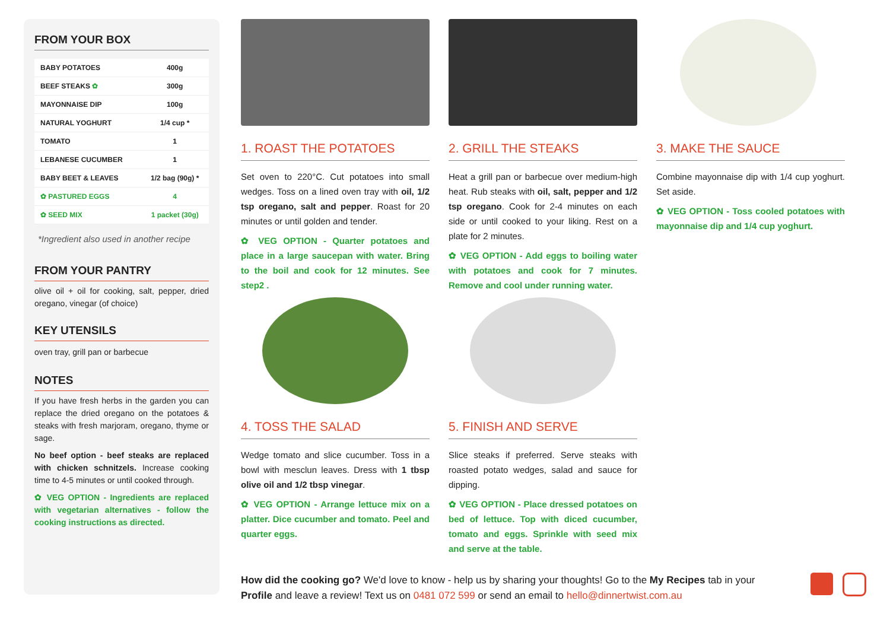FROM YOUR BOX
| BABY POTATOES | 400g |
| BEEF STEAKS ✿ | 300g |
| MAYONNAISE DIP | 100g |
| NATURAL YOGHURT | 1/4 cup * |
| TOMATO | 1 |
| LEBANESE CUCUMBER | 1 |
| BABY BEET & LEAVES | 1/2 bag (90g) * |
| ✿ PASTURED EGGS | 4 |
| ✿ SEED MIX | 1 packet (30g) |
*Ingredient also used in another recipe
FROM YOUR PANTRY
olive oil + oil for cooking, salt, pepper, dried oregano, vinegar (of choice)
KEY UTENSILS
oven tray, grill pan or barbecue
NOTES
If you have fresh herbs in the garden you can replace the dried oregano on the potatoes & steaks with fresh marjoram, oregano, thyme or sage.
No beef option - beef steaks are replaced with chicken schnitzels. Increase cooking time to 4-5 minutes or until cooked through.
✿ VEG OPTION - Ingredients are replaced with vegetarian alternatives - follow the cooking instructions as directed.
1. ROAST THE POTATOES
Set oven to 220°C. Cut potatoes into small wedges. Toss on a lined oven tray with oil, 1/2 tsp oregano, salt and pepper. Roast for 20 minutes or until golden and tender.
✿ VEG OPTION - Quarter potatoes and place in a large saucepan with water. Bring to the boil and cook for 12 minutes. See step2 .
2. GRILL THE STEAKS
Heat a grill pan or barbecue over medium-high heat. Rub steaks with oil, salt, pepper and 1/2 tsp oregano. Cook for 2-4 minutes on each side or until cooked to your liking. Rest on a plate for 2 minutes.
✿ VEG OPTION - Add eggs to boiling water with potatoes and cook for 7 minutes. Remove and cool under running water.
3. MAKE THE SAUCE
Combine mayonnaise dip with 1/4 cup yoghurt. Set aside.
✿ VEG OPTION - Toss cooled potatoes with mayonnaise dip and 1/4 cup yoghurt.
4. TOSS THE SALAD
Wedge tomato and slice cucumber. Toss in a bowl with mesclun leaves. Dress with 1 tbsp olive oil and 1/2 tbsp vinegar.
✿ VEG OPTION - Arrange lettuce mix on a platter. Dice cucumber and tomato. Peel and quarter eggs.
5. FINISH AND SERVE
Slice steaks if preferred. Serve steaks with roasted potato wedges, salad and sauce for dipping.
✿ VEG OPTION - Place dressed potatoes on bed of lettuce. Top with diced cucumber, tomato and eggs. Sprinkle with seed mix and serve at the table.
How did the cooking go? We'd love to know - help us by sharing your thoughts! Go to the My Recipes tab in your Profile and leave a review! Text us on 0481 072 599 or send an email to hello@dinnertwist.com.au